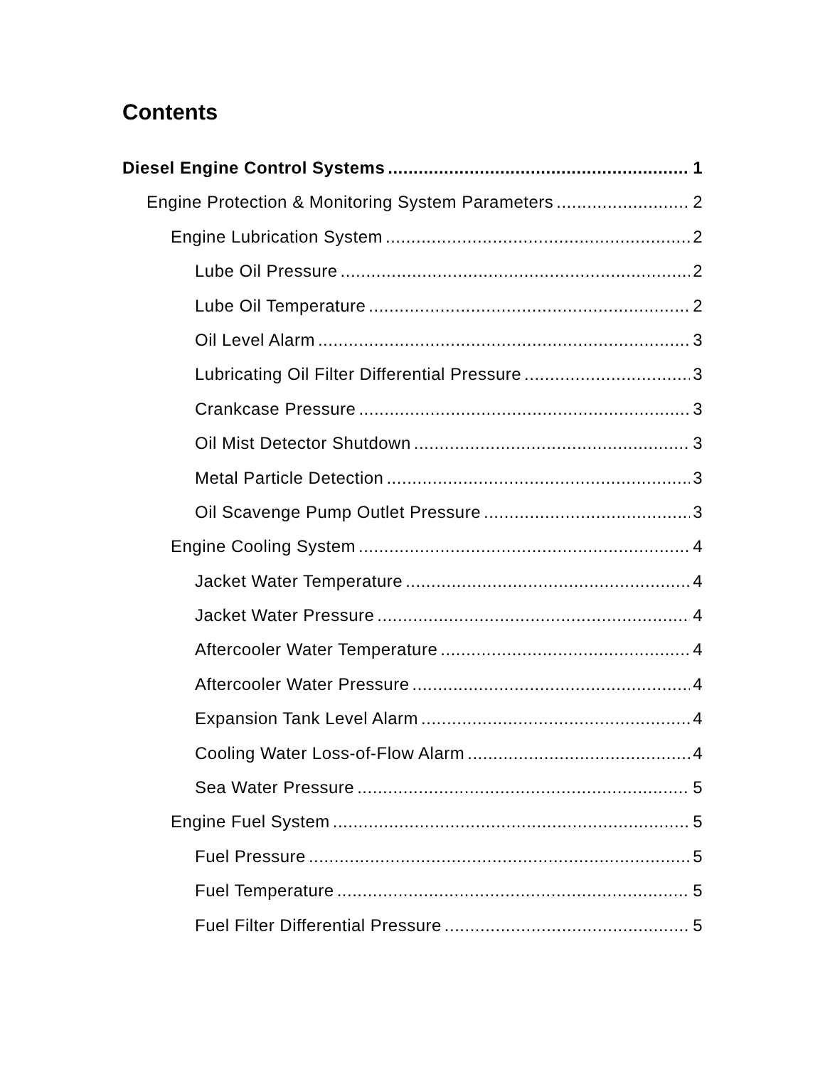Contents
Diesel Engine Control Systems 1
Engine Protection & Monitoring System Parameters 2
Engine Lubrication System 2
Lube Oil Pressure 2
Lube Oil Temperature 2
Oil Level Alarm 3
Lubricating Oil Filter Differential Pressure 3
Crankcase Pressure 3
Oil Mist Detector Shutdown 3
Metal Particle Detection 3
Oil Scavenge Pump Outlet Pressure 3
Engine Cooling System 4
Jacket Water Temperature 4
Jacket Water Pressure 4
Aftercooler Water Temperature 4
Aftercooler Water Pressure 4
Expansion Tank Level Alarm 4
Cooling Water Loss-of-Flow Alarm 4
Sea Water Pressure 5
Engine Fuel System 5
Fuel Pressure 5
Fuel Temperature 5
Fuel Filter Differential Pressure 5